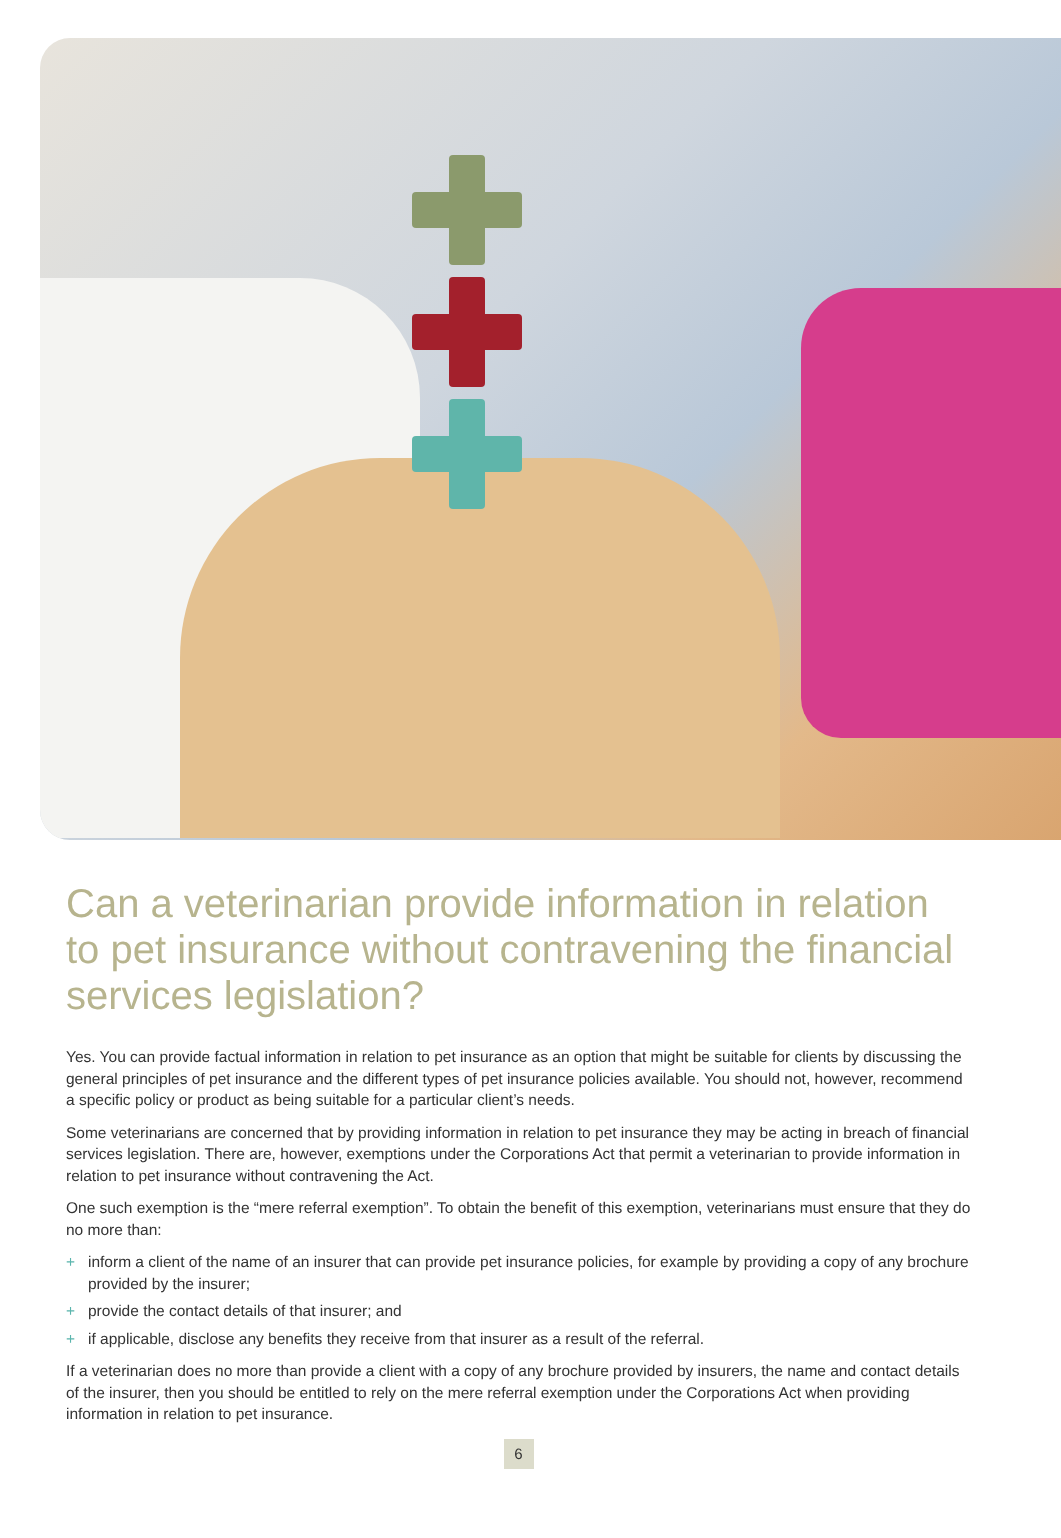Can a veterinarian provide information in relation to pet insurance without contravening the financial services legislation?
Yes. You can provide factual information in relation to pet insurance as an option that might be suitable for clients by discussing the general principles of pet insurance and the different types of pet insurance policies available. You should not, however, recommend a specific policy or product as being suitable for a particular client’s needs.
Some veterinarians are concerned that by providing information in relation to pet insurance they may be acting in breach of financial services legislation. There are, however, exemptions under the Corporations Act that permit a veterinarian to provide information in relation to pet insurance without contravening the Act.
One such exemption is the “mere referral exemption”. To obtain the benefit of this exemption, veterinarians must ensure that they do no more than:
+ inform a client of the name of an insurer that can provide pet insurance policies, for example by providing a copy of any brochure provided by the insurer;
+ provide the contact details of that insurer; and
+ if applicable, disclose any benefits they receive from that insurer as a result of the referral.
If a veterinarian does no more than provide a client with a copy of any brochure provided by insurers, the name and contact details of the insurer, then you should be entitled to rely on the mere referral exemption under the Corporations Act when providing information in relation to pet insurance.
6